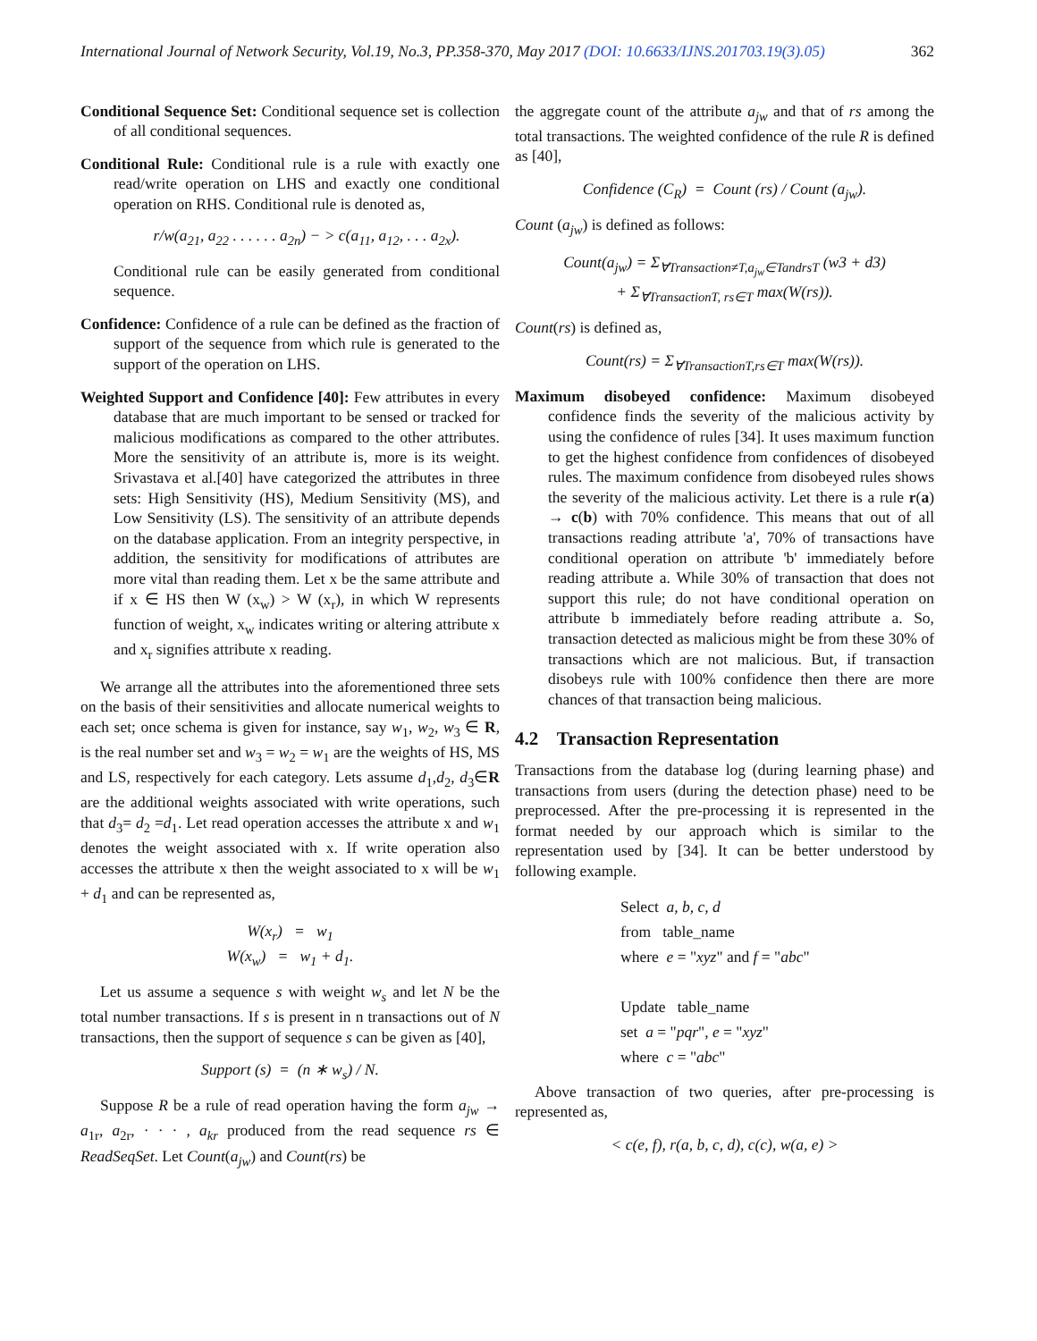International Journal of Network Security, Vol.19, No.3, PP.358-370, May 2017 (DOI: 10.6633/IJNS.201703.19(3).05) 362
Conditional Sequence Set: Conditional sequence set is collection of all conditional sequences.
Conditional Rule: Conditional rule is a rule with exactly one read/write operation on LHS and exactly one conditional operation on RHS. Conditional rule is denoted as,
r/w(a<sub>21</sub>, a<sub>22</sub> . . . . . . a<sub>2n</sub>) − > c(a<sub>11</sub>, a<sub>12</sub>, . . . a<sub>2x</sub>).
Conditional rule can be easily generated from conditional sequence.
Confidence: Confidence of a rule can be defined as the fraction of support of the sequence from which rule is generated to the support of the operation on LHS.
Weighted Support and Confidence [40]: Few attributes in every database that are much important to be sensed or tracked for malicious modifications as compared to the other attributes. More the sensitivity of an attribute is, more is its weight. Srivastava et al.[40] have categorized the attributes in three sets: High Sensitivity (HS), Medium Sensitivity (MS), and Low Sensitivity (LS). The sensitivity of an attribute depends on the database application. From an integrity perspective, in addition, the sensitivity for modifications of attributes are more vital than reading them. Let x be the same attribute and if x ∈ HS then W (x<sub>w</sub>) > W (x<sub>r</sub>), in which W represents function of weight, x<sub>w</sub> indicates writing or altering attribute x and x<sub>r</sub> signifies attribute x reading.
We arrange all the attributes into the aforementioned three sets on the basis of their sensitivities and allocate numerical weights to each set; once schema is given for instance, say w<sub>1</sub>, w<sub>2</sub>, w<sub>3</sub> ∈ R, is the real number set and w<sub>3</sub> = w<sub>2</sub> = w<sub>1</sub> are the weights of HS, MS and LS, respectively for each category. Lets assume d<sub>1</sub>,d<sub>2</sub>, d<sub>3</sub>∈R are the additional weights associated with write operations, such that d<sub>3</sub>= d<sub>2</sub> =d<sub>1</sub>. Let read operation accesses the attribute x and w<sub>1</sub> denotes the weight associated with x. If write operation also accesses the attribute x then the weight associated to x will be w<sub>1</sub> + d<sub>1</sub> and can be represented as,
W(x<sub>r</sub>) = w<sub>1</sub>
W(x<sub>w</sub>) = w<sub>1</sub> + d<sub>1</sub>.
Let us assume a sequence s with weight w<sub>s</sub> and let N be the total number transactions. If s is present in n transactions out of N transactions, then the support of sequence s can be given as [40],
Support (s) = (n ∗ w<sub>s</sub>) / N.
Suppose R be a rule of read operation having the form a<sub>jw</sub> → a<sub>1r</sub>, a<sub>2r</sub>, · · · , a<sub>kr</sub> produced from the read sequence rs ∈ ReadSeqSet. Let Count(a<sub>jw</sub>) and Count(rs) be
the aggregate count of the attribute a<sub>jw</sub> and that of rs among the total transactions. The weighted confidence of the rule R is defined as [40],
Confidence (C<sub>R</sub>) = Count (rs) / Count (a<sub>jw</sub>).
Count (a<sub>jw</sub>) is defined as follows:
Count(a<sub>jw</sub>) = Σ<sub>∀Transaction≠T,a<sub>jw</sub>∈TandrsT</sub> (w3 + d3)
+ Σ<sub>∀TransactionT, rs∈T</sub> max(W(rs)).
Count(rs) is defined as,
Count(rs) = Σ<sub>∀TransactionT,rs∈T</sub> max(W(rs)).
Maximum disobeyed confidence: Maximum disobeyed confidence finds the severity of the malicious activity by using the confidence of rules [34]. It uses maximum function to get the highest confidence from confidences of disobeyed rules. The maximum confidence from disobeyed rules shows the severity of the malicious activity. Let there is a rule r(a) → c(b) with 70% confidence. This means that out of all transactions reading attribute 'a', 70% of transactions have conditional operation on attribute 'b' immediately before reading attribute a. While 30% of transaction that does not support this rule; do not have conditional operation on attribute b immediately before reading attribute a. So, transaction detected as malicious might be from these 30% of transactions which are not malicious. But, if transaction disobeys rule with 100% confidence then there are more chances of that transaction being malicious.
4.2 Transaction Representation
Transactions from the database log (during learning phase) and transactions from users (during the detection phase) need to be preprocessed. After the pre-processing it is represented in the format needed by our approach which is similar to the representation used by [34]. It can be better understood by following example.
Select a, b, c, d
from table_name
where e = "xyz" and f = "abc"
Update table_name
set a = "pqr", e = "xyz"
where c = "abc"
Above transaction of two queries, after pre-processing is represented as,
< c(e, f), r(a, b, c, d), c(c), w(a, e) >